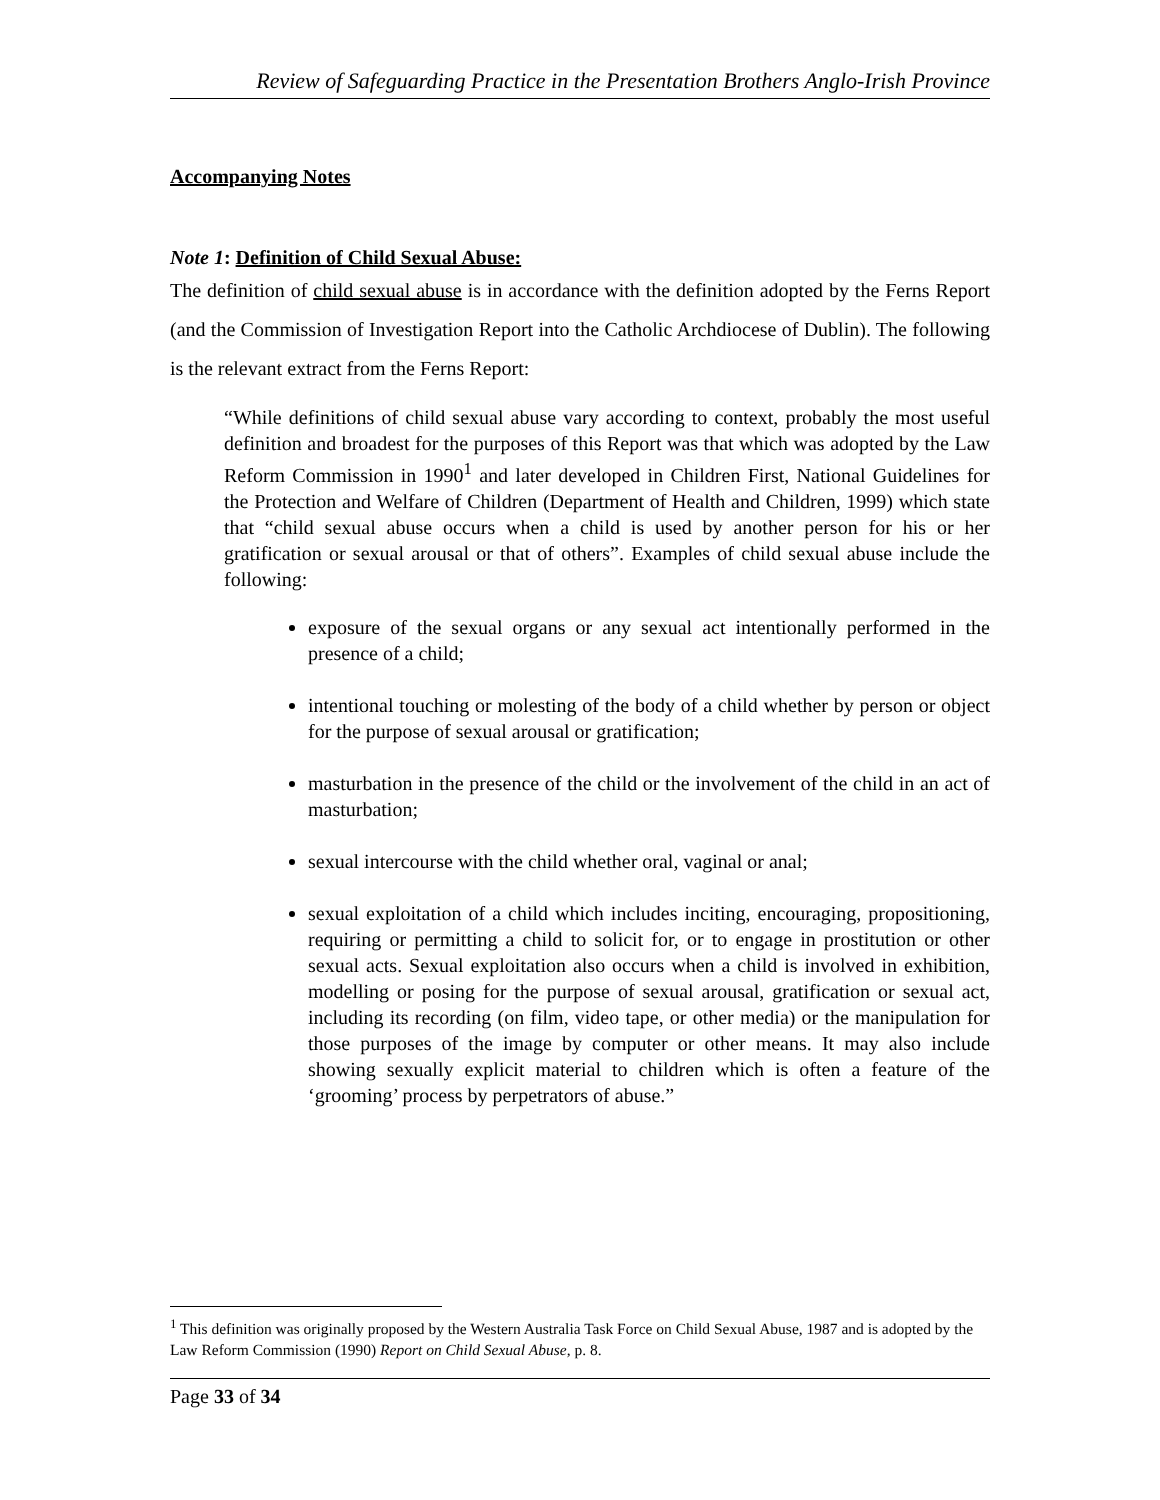Review of Safeguarding Practice in the Presentation Brothers Anglo-Irish Province
Accompanying Notes
Note 1: Definition of Child Sexual Abuse:
The definition of child sexual abuse is in accordance with the definition adopted by the Ferns Report (and the Commission of Investigation Report into the Catholic Archdiocese of Dublin). The following is the relevant extract from the Ferns Report:
“While definitions of child sexual abuse vary according to context, probably the most useful definition and broadest for the purposes of this Report was that which was adopted by the Law Reform Commission in 1990<sup>1</sup> and later developed in Children First, National Guidelines for the Protection and Welfare of Children (Department of Health and Children, 1999) which state that “child sexual abuse occurs when a child is used by another person for his or her gratification or sexual arousal or that of others”. Examples of child sexual abuse include the following:
exposure of the sexual organs or any sexual act intentionally performed in the presence of a child;
intentional touching or molesting of the body of a child whether by person or object for the purpose of sexual arousal or gratification;
masturbation in the presence of the child or the involvement of the child in an act of masturbation;
sexual intercourse with the child whether oral, vaginal or anal;
sexual exploitation of a child which includes inciting, encouraging, propositioning, requiring or permitting a child to solicit for, or to engage in prostitution or other sexual acts. Sexual exploitation also occurs when a child is involved in exhibition, modelling or posing for the purpose of sexual arousal, gratification or sexual act, including its recording (on film, video tape, or other media) or the manipulation for those purposes of the image by computer or other means. It may also include showing sexually explicit material to children which is often a feature of the ‘grooming’ process by perpetrators of abuse.”
<sup>1</sup> This definition was originally proposed by the Western Australia Task Force on Child Sexual Abuse, 1987 and is adopted by the Law Reform Commission (1990) Report on Child Sexual Abuse, p. 8.
Page 33 of 34